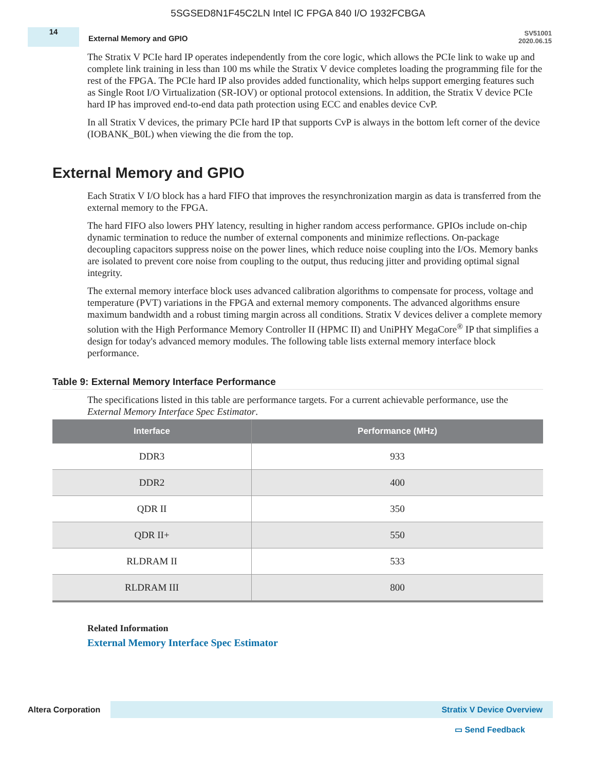5SGSED8N1F45C2LN Intel IC FPGA 840 I/O 1932FCBGA
14
External Memory and GPIO
SV51001
2020.06.15
The Stratix V PCIe hard IP operates independently from the core logic, which allows the PCIe link to wake up and complete link training in less than 100 ms while the Stratix V device completes loading the programming file for the rest of the FPGA. The PCIe hard IP also provides added functionality, which helps support emerging features such as Single Root I/O Virtualization (SR-IOV) or optional protocol extensions. In addition, the Stratix V device PCIe hard IP has improved end-to-end data path protection using ECC and enables device CvP.
In all Stratix V devices, the primary PCIe hard IP that supports CvP is always in the bottom left corner of the device (IOBANK_B0L) when viewing the die from the top.
External Memory and GPIO
Each Stratix V I/O block has a hard FIFO that improves the resynchronization margin as data is transferred from the external memory to the FPGA.
The hard FIFO also lowers PHY latency, resulting in higher random access performance. GPIOs include on-chip dynamic termination to reduce the number of external components and minimize reflections. On-package decoupling capacitors suppress noise on the power lines, which reduce noise coupling into the I/Os. Memory banks are isolated to prevent core noise from coupling to the output, thus reducing jitter and providing optimal signal integrity.
The external memory interface block uses advanced calibration algorithms to compensate for process, voltage and temperature (PVT) variations in the FPGA and external memory components. The advanced algorithms ensure maximum bandwidth and a robust timing margin across all conditions. Stratix V devices deliver a complete memory solution with the High Performance Memory Controller II (HPMC II) and UniPHY MegaCore<sup>®</sup> IP that simplifies a design for today's advanced memory modules. The following table lists external memory interface block performance.
Table 9: External Memory Interface Performance
The specifications listed in this table are performance targets. For a current achievable performance, use the External Memory Interface Spec Estimator.
| Interface | Performance (MHz) |
| --- | --- |
| DDR3 | 933 |
| DDR2 | 400 |
| QDR II | 350 |
| QDR II+ | 550 |
| RLDRAM II | 533 |
| RLDRAM III | 800 |
Related Information
External Memory Interface Spec Estimator
Altera Corporation
Stratix V Device Overview
▭ Send Feedback